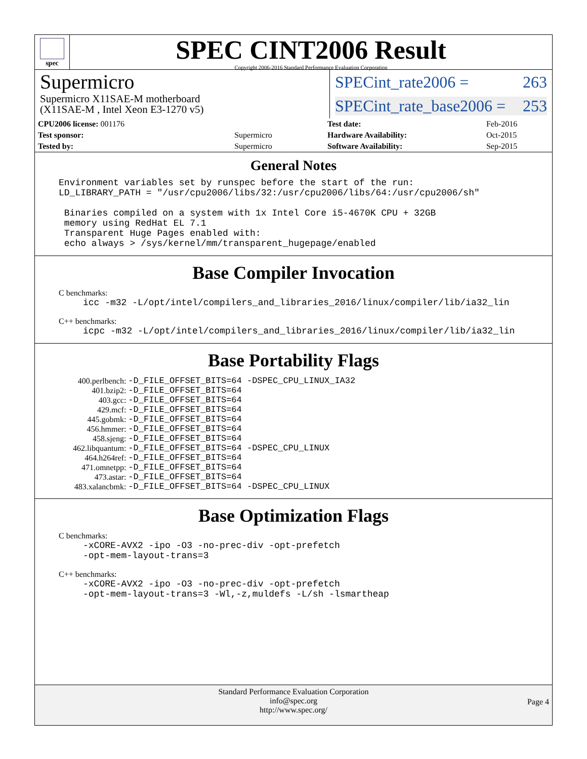spec
SPEC CINT2006 Result
Copyright 2006-2016 Standard Performance Evaluation Corporation
Supermicro
Supermicro X11SAE-M motherboard
(X11SAE-M , Intel Xeon E3-1270 v5)
SPECint_rate2006 = 263
SPECint_rate_base2006 = 253
| CPU2006 license: 001176 | |
| Test sponsor: | Supermicro |
| Tested by: | Supermicro |
| Test date: | Feb-2016 |
| Hardware Availability: | Oct-2015 |
| Software Availability: | Sep-2015 |
General Notes
Environment variables set by runspec before the start of the run: LD_LIBRARY_PATH = "/usr/cpu2006/libs/32:/usr/cpu2006/libs/64:/usr/cpu2006/sh" Binaries compiled on a system with 1x Intel Core i5-4670K CPU + 32GB memory using RedHat EL 7.1 Transparent Huge Pages enabled with: echo always > /sys/kernel/mm/transparent_hugepage/enabled
Base Compiler Invocation
C benchmarks:
icc -m32 -L/opt/intel/compilers_and_libraries_2016/linux/compiler/lib/ia32_lin
C++ benchmarks:
icpc -m32 -L/opt/intel/compilers_and_libraries_2016/linux/compiler/lib/ia32_lin
Base Portability Flags
| 400.perlbench: | -D_FILE_OFFSET_BITS=64 -DSPEC_CPU_LINUX_IA32 |
| 401.bzip2: | -D_FILE_OFFSET_BITS=64 |
| 403.gcc: | -D_FILE_OFFSET_BITS=64 |
| 429.mcf: | -D_FILE_OFFSET_BITS=64 |
| 445.gobmk: | -D_FILE_OFFSET_BITS=64 |
| 456.hmmer: | -D_FILE_OFFSET_BITS=64 |
| 458.sjeng: | -D_FILE_OFFSET_BITS=64 |
| 462.libquantum: | -D_FILE_OFFSET_BITS=64 -DSPEC_CPU_LINUX |
| 464.h264ref: | -D_FILE_OFFSET_BITS=64 |
| 471.omnetpp: | -D_FILE_OFFSET_BITS=64 |
| 473.astar: | -D_FILE_OFFSET_BITS=64 |
| 483.xalancbmk: | -D_FILE_OFFSET_BITS=64 -DSPEC_CPU_LINUX |
Base Optimization Flags
C benchmarks:
-xCORE-AVX2 -ipo -O3 -no-prec-div -opt-prefetch -opt-mem-layout-trans=3
C++ benchmarks:
-xCORE-AVX2 -ipo -O3 -no-prec-div -opt-prefetch -opt-mem-layout-trans=3 -Wl,-z,muldefs -L/sh -lsmartheap
Standard Performance Evaluation Corporation
info@spec.org
http://www.spec.org/
Page 4